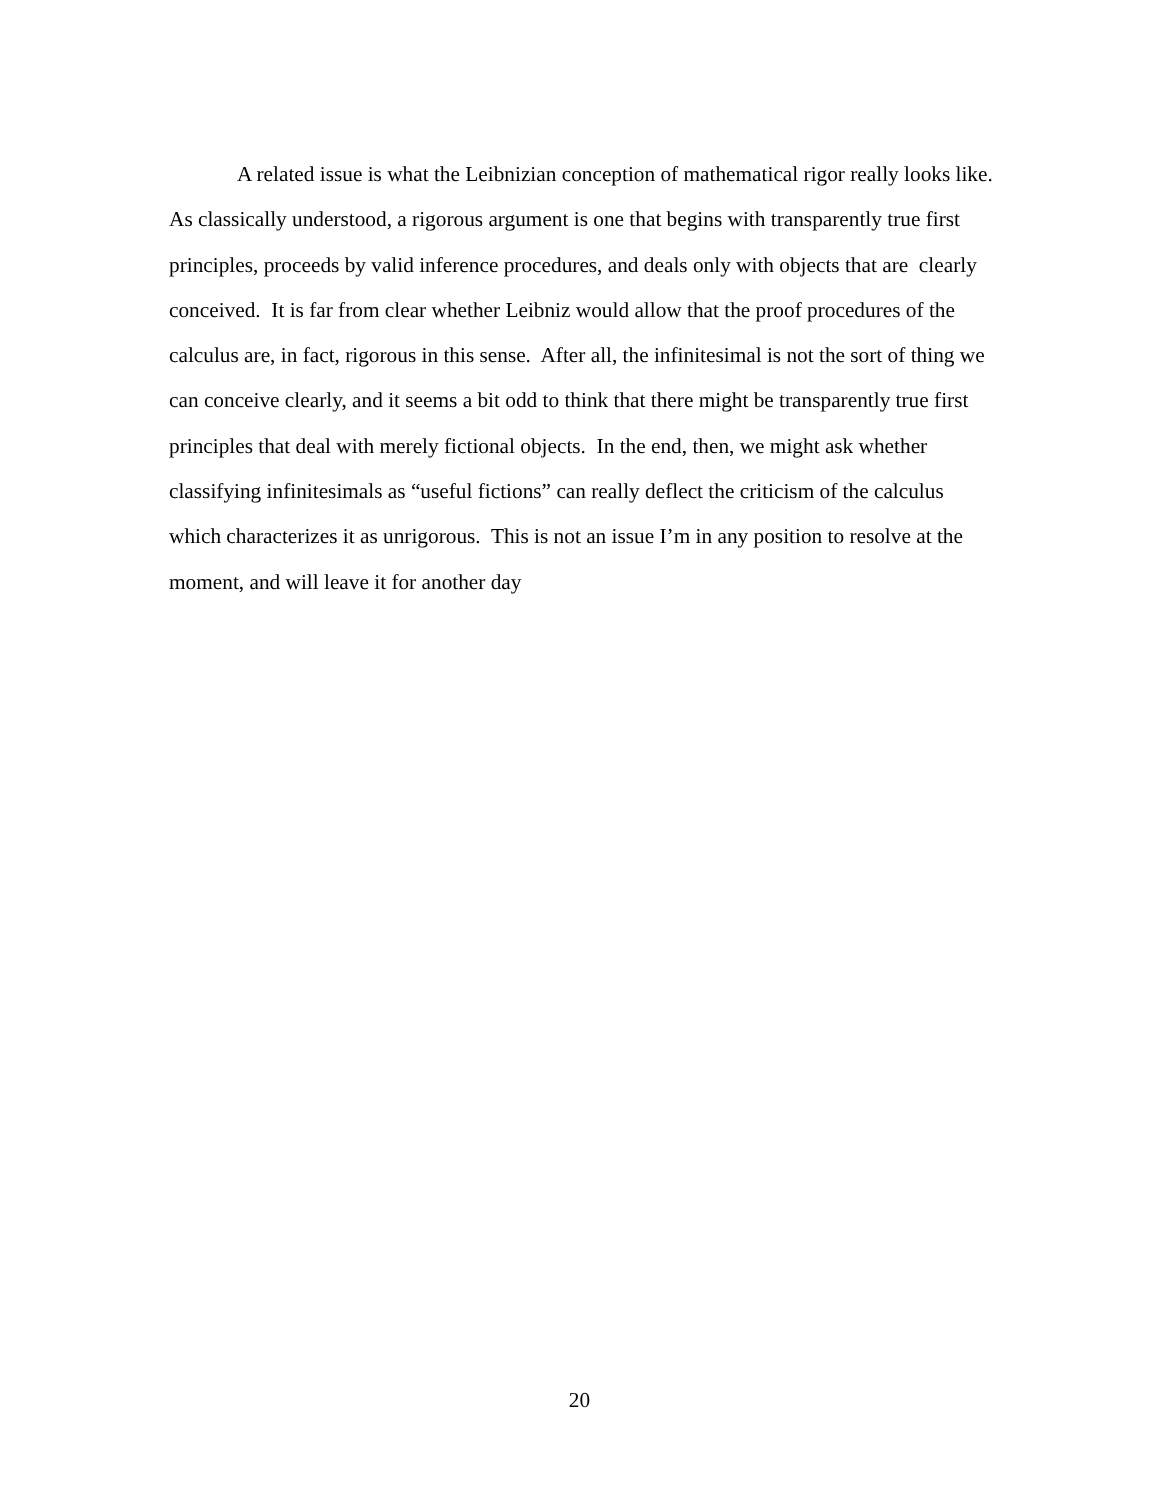A related issue is what the Leibnizian conception of mathematical rigor really looks like. As classically understood, a rigorous argument is one that begins with transparently true first principles, proceeds by valid inference procedures, and deals only with objects that are clearly conceived. It is far from clear whether Leibniz would allow that the proof procedures of the calculus are, in fact, rigorous in this sense. After all, the infinitesimal is not the sort of thing we can conceive clearly, and it seems a bit odd to think that there might be transparently true first principles that deal with merely fictional objects. In the end, then, we might ask whether classifying infinitesimals as “useful fictions” can really deflect the criticism of the calculus which characterizes it as unrigorous. This is not an issue I’m in any position to resolve at the moment, and will leave it for another day
20